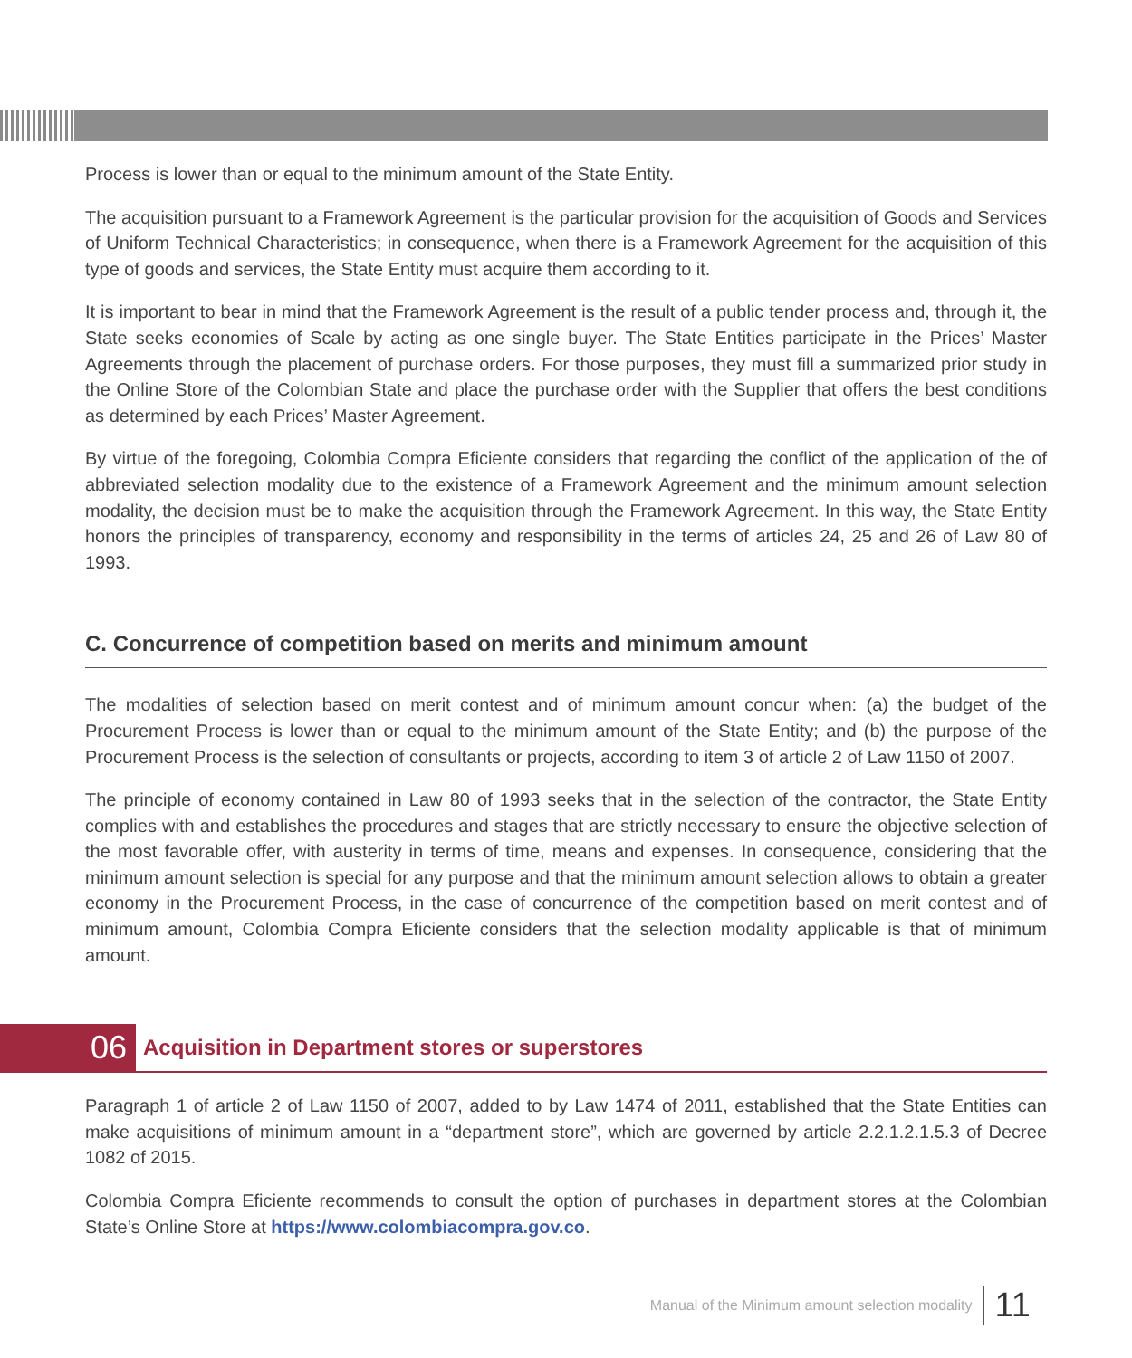Process is lower than or equal to the minimum amount of the State Entity.
The acquisition pursuant to a Framework Agreement is the particular provision for the acquisition of Goods and Services of Uniform Technical Characteristics; in consequence, when there is a Framework Agreement for the acquisition of this type of goods and services, the State Entity must acquire them according to it.
It is important to bear in mind that the Framework Agreement is the result of a public tender process and, through it, the State seeks economies of Scale by acting as one single buyer. The State Entities participate in the Prices’ Master Agreements through the placement of purchase orders. For those purposes, they must fill a summarized prior study in the Online Store of the Colombian State and place the purchase order with the Supplier that offers the best conditions as determined by each Prices’ Master Agreement.
By virtue of the foregoing, Colombia Compra Eficiente considers that regarding the conflict of the application of the of abbreviated selection modality due to the existence of a Framework Agreement and the minimum amount selection modality, the decision must be to make the acquisition through the Framework Agreement. In this way, the State Entity honors the principles of transparency, economy and responsibility in the terms of articles 24, 25 and 26 of Law 80 of 1993.
C. Concurrence of competition based on merits and minimum amount
The modalities of selection based on merit contest and of minimum amount concur when: (a) the budget of the Procurement Process is lower than or equal to the minimum amount of the State Entity; and (b) the purpose of the Procurement Process is the selection of consultants or projects, according to item 3 of article 2 of Law 1150 of 2007.
The principle of economy contained in Law 80 of 1993 seeks that in the selection of the contractor, the State Entity complies with and establishes the procedures and stages that are strictly necessary to ensure the objective selection of the most favorable offer, with austerity in terms of time, means and expenses. In consequence, considering that the minimum amount selection is special for any purpose and that the minimum amount selection allows to obtain a greater economy in the Procurement Process, in the case of concurrence of the competition based on merit contest and of minimum amount, Colombia Compra Eficiente considers that the selection modality applicable is that of minimum amount.
06 Acquisition in Department stores or superstores
Paragraph 1 of article 2 of Law 1150 of 2007, added to by Law 1474 of 2011, established that the State Entities can make acquisitions of minimum amount in a “department store”, which are governed by article 2.2.1.2.1.5.3 of Decree 1082 of 2015.
Colombia Compra Eficiente recommends to consult the option of purchases in department stores at the Colombian State’s Online Store at https://www.colombiacompra.gov.co.
Manual of the Minimum amount selection modality 11